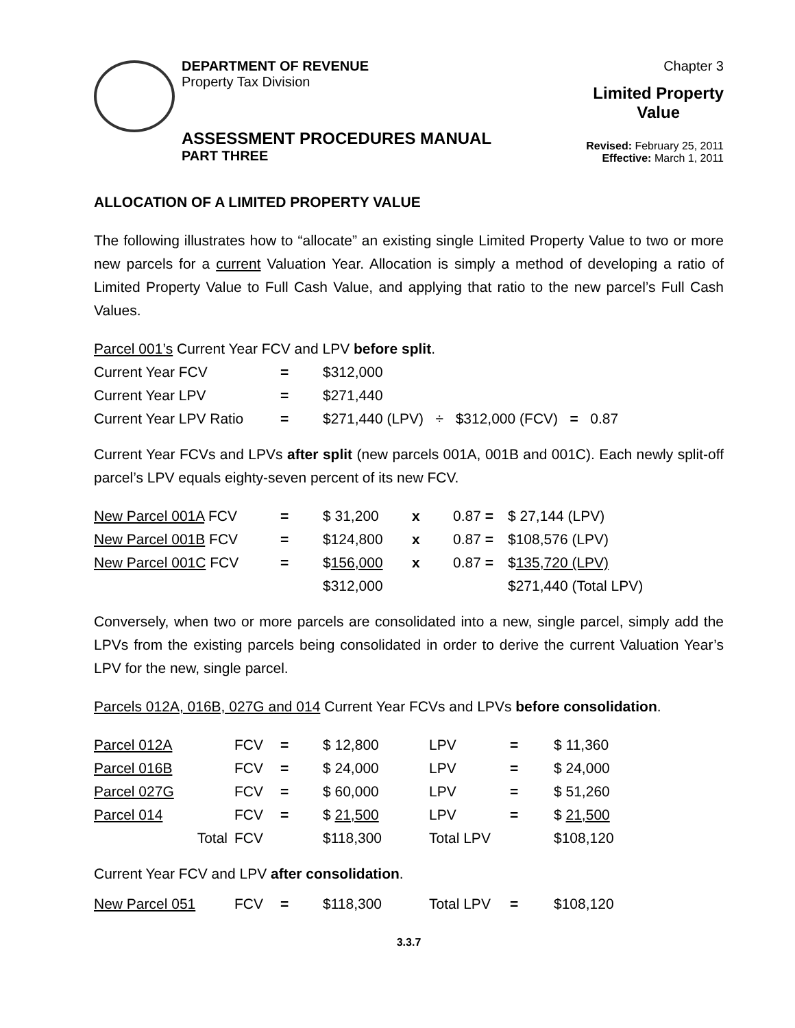DEPARTMENT OF REVENUE
Property Tax Division
Chapter 3
Limited Property
Value
ASSESSMENT PROCEDURES MANUAL
PART THREE
Revised: February 25, 2011
Effective: March 1, 2011
ALLOCATION OF A LIMITED PROPERTY VALUE
The following illustrates how to “allocate” an existing single Limited Property Value to two or more new parcels for a current Valuation Year. Allocation is simply a method of developing a ratio of Limited Property Value to Full Cash Value, and applying that ratio to the new parcel’s Full Cash Values.
Parcel 001’s Current Year FCV and LPV before split.
| Current Year FCV | = | $312,000 |
| Current Year LPV | = | $271,440 |
| Current Year LPV Ratio | = | $271,440 (LPV) ÷ $312,000 (FCV) = 0.87 |
Current Year FCVs and LPVs after split (new parcels 001A, 001B and 001C). Each newly split-off parcel’s LPV equals eighty-seven percent of its new FCV.
| New Parcel 001A FCV | = | $ 31,200 | x | 0.87 = | $ 27,144 (LPV) |
| New Parcel 001B FCV | = | $124,800 | x | 0.87 = | $108,576 (LPV) |
| New Parcel 001C FCV | = | $ 156,000 | x | 0.87 = | $ 135,720 (LPV) |
| | | $312,000 | | | $271,440 (Total LPV) |
Conversely, when two or more parcels are consolidated into a new, single parcel, simply add the LPVs from the existing parcels being consolidated in order to derive the current Valuation Year’s LPV for the new, single parcel.
Parcels 012A, 016B, 027G and 014 Current Year FCVs and LPVs before consolidation.
| Parcel 012A | FCV | = | $ 12,800 | LPV | = | $ 11,360 |
| Parcel 016B | FCV | = | $ 24,000 | LPV | = | $ 24,000 |
| Parcel 027G | FCV | = | $ 60,000 | LPV | = | $ 51,260 |
| Parcel 014 | FCV | = | $ 21,500 | LPV | = | $ 21,500 |
| Total | FCV | | $118,300 | Total LPV | | $108,120 |
Current Year FCV and LPV after consolidation.
| New Parcel 051 | FCV | = | $118,300 | Total LPV | = | $108,120 |
3.3.7